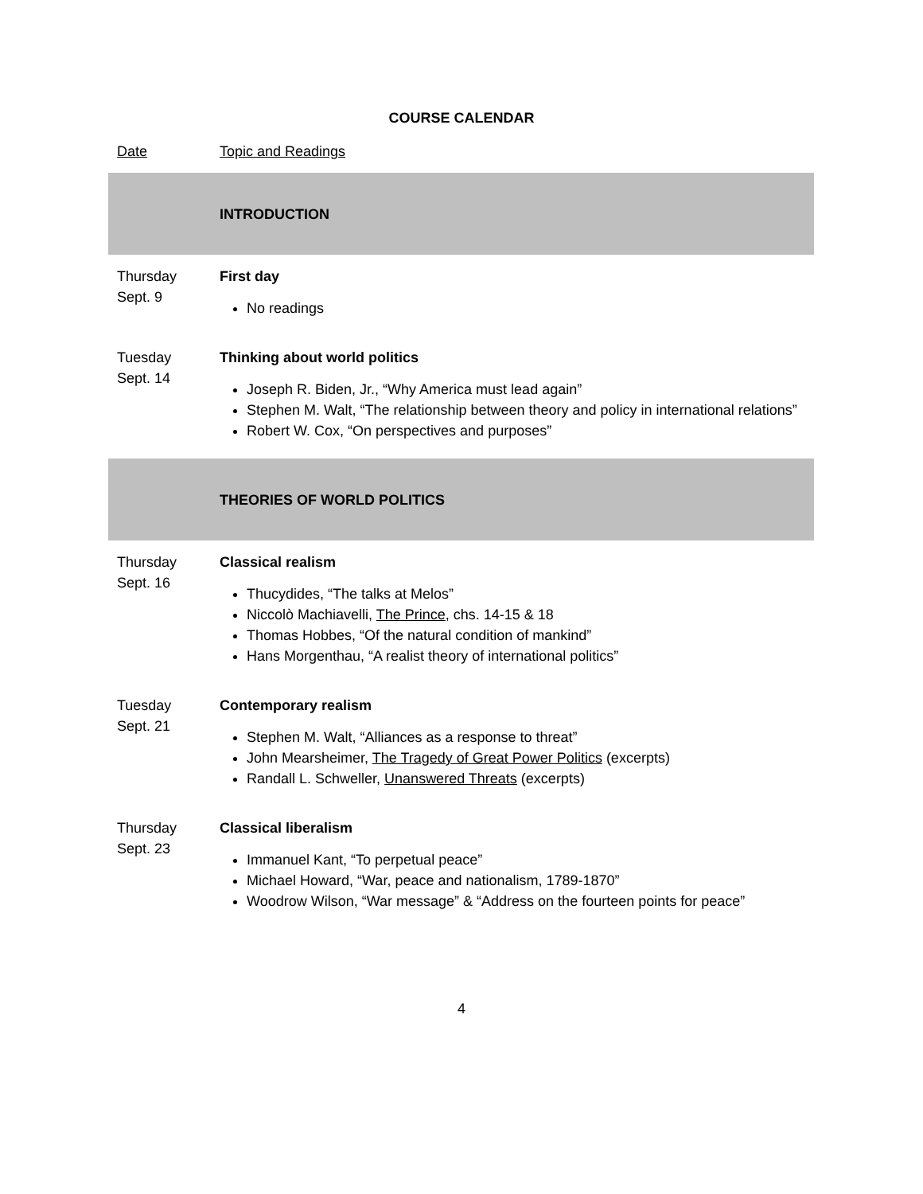COURSE CALENDAR
| Date | Topic and Readings |
| | INTRODUCTION |
| Thursday Sept. 9 | First day No readings |
| Tuesday Sept. 14 | Thinking about world politics Joseph R. Biden, Jr., “Why America must lead again” Stephen M. Walt, “The relationship between theory and policy in international relations” Robert W. Cox, “On perspectives and purposes” |
| | THEORIES OF WORLD POLITICS |
| Thursday Sept. 16 | Classical realism Thucydides, “The talks at Melos” Niccolò Machiavelli, The Prince , chs. 14-15 & 18 Thomas Hobbes, “Of the natural condition of mankind” Hans Morgenthau, “A realist theory of international politics” |
| Tuesday Sept. 21 | Contemporary realism Stephen M. Walt, “Alliances as a response to threat” John Mearsheimer, The Tragedy of Great Power Politics (excerpts) Randall L. Schweller, Unanswered Threats (excerpts) |
| Thursday Sept. 23 | Classical liberalism Immanuel Kant, “To perpetual peace” Michael Howard, “War, peace and nationalism, 1789-1870” Woodrow Wilson, “War message” & “Address on the fourteen points for peace” |
4